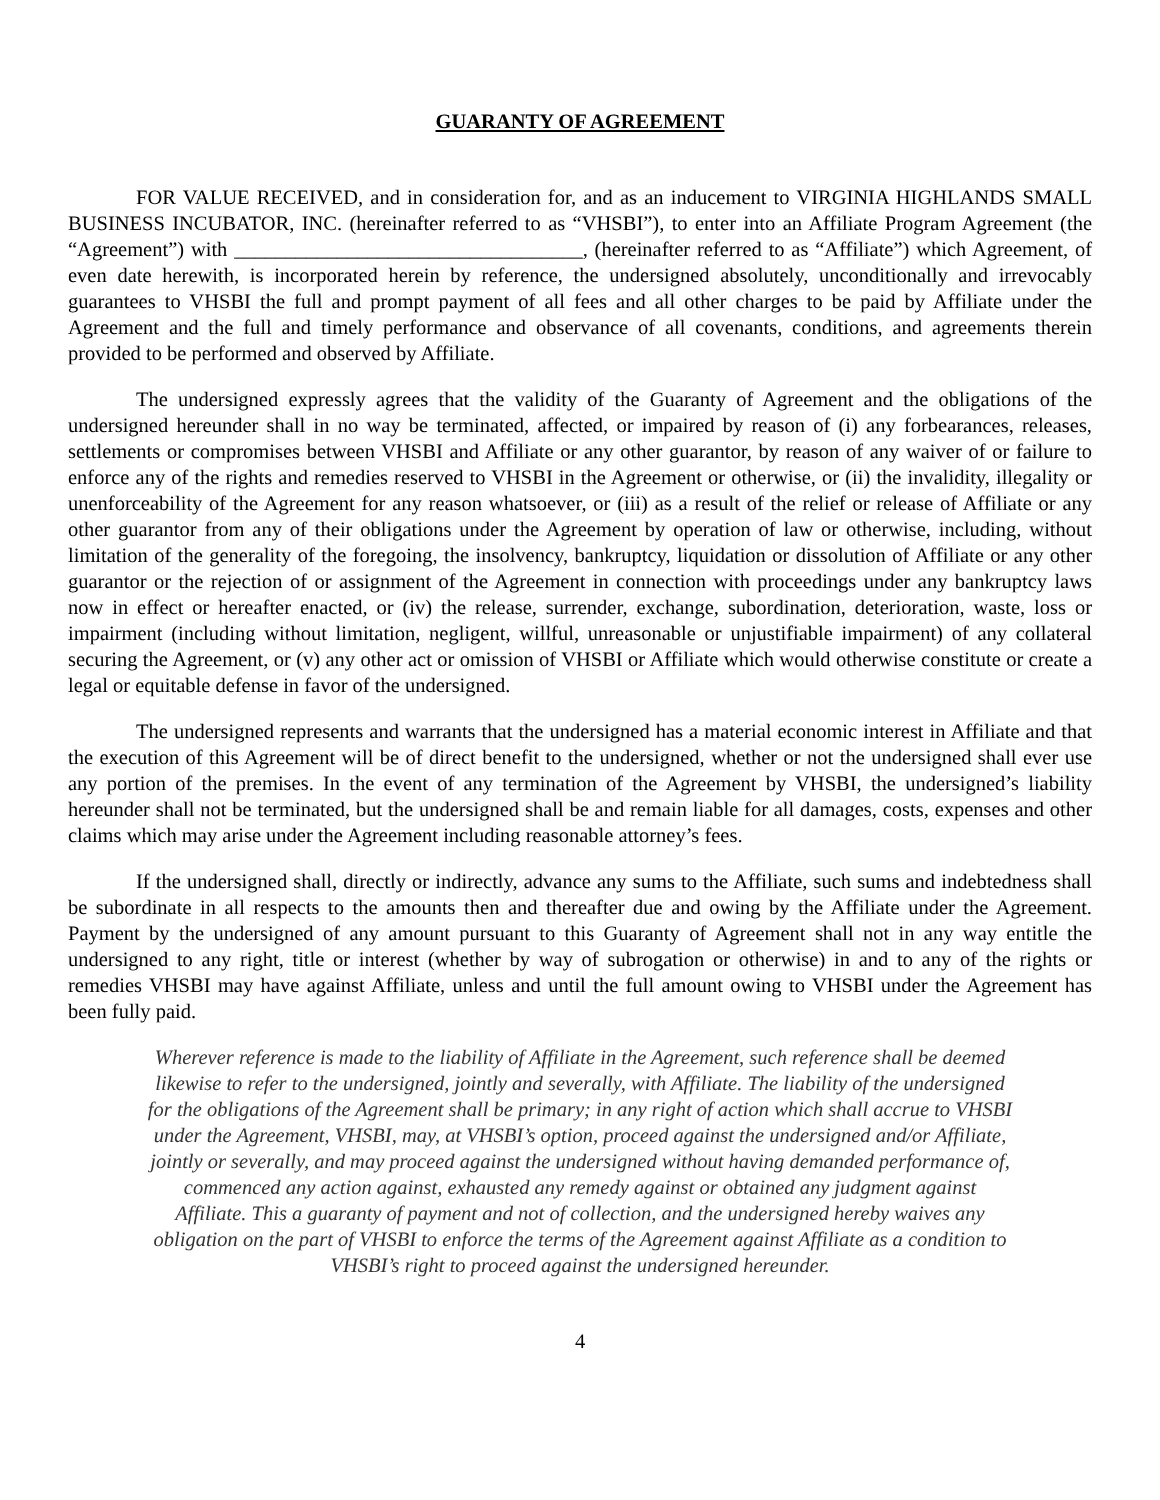GUARANTY OF AGREEMENT
FOR VALUE RECEIVED, and in consideration for, and as an inducement to VIRGINIA HIGHLANDS SMALL BUSINESS INCUBATOR, INC. (hereinafter referred to as “VHSBI”), to enter into an Affiliate Program Agreement (the “Agreement”) with __________________________________, (hereinafter referred to as “Affiliate”) which Agreement, of even date herewith, is incorporated herein by reference, the undersigned absolutely, unconditionally and irrevocably guarantees to VHSBI the full and prompt payment of all fees and all other charges to be paid by Affiliate under the Agreement and the full and timely performance and observance of all covenants, conditions, and agreements therein provided to be performed and observed by Affiliate.
The undersigned expressly agrees that the validity of the Guaranty of Agreement and the obligations of the undersigned hereunder shall in no way be terminated, affected, or impaired by reason of (i) any forbearances, releases, settlements or compromises between VHSBI and Affiliate or any other guarantor, by reason of any waiver of or failure to enforce any of the rights and remedies reserved to VHSBI in the Agreement or otherwise, or (ii) the invalidity, illegality or unenforceability of the Agreement for any reason whatsoever, or (iii) as a result of the relief or release of Affiliate or any other guarantor from any of their obligations under the Agreement by operation of law or otherwise, including, without limitation of the generality of the foregoing, the insolvency, bankruptcy, liquidation or dissolution of Affiliate or any other guarantor or the rejection of or assignment of the Agreement in connection with proceedings under any bankruptcy laws now in effect or hereafter enacted, or (iv) the release, surrender, exchange, subordination, deterioration, waste, loss or impairment (including without limitation, negligent, willful, unreasonable or unjustifiable impairment) of any collateral securing the Agreement, or (v) any other act or omission of VHSBI or Affiliate which would otherwise constitute or create a legal or equitable defense in favor of the undersigned.
The undersigned represents and warrants that the undersigned has a material economic interest in Affiliate and that the execution of this Agreement will be of direct benefit to the undersigned, whether or not the undersigned shall ever use any portion of the premises. In the event of any termination of the Agreement by VHSBI, the undersigned’s liability hereunder shall not be terminated, but the undersigned shall be and remain liable for all damages, costs, expenses and other claims which may arise under the Agreement including reasonable attorney’s fees.
If the undersigned shall, directly or indirectly, advance any sums to the Affiliate, such sums and indebtedness shall be subordinate in all respects to the amounts then and thereafter due and owing by the Affiliate under the Agreement. Payment by the undersigned of any amount pursuant to this Guaranty of Agreement shall not in any way entitle the undersigned to any right, title or interest (whether by way of subrogation or otherwise) in and to any of the rights or remedies VHSBI may have against Affiliate, unless and until the full amount owing to VHSBI under the Agreement has been fully paid.
Wherever reference is made to the liability of Affiliate in the Agreement, such reference shall be deemed likewise to refer to the undersigned, jointly and severally, with Affiliate. The liability of the undersigned for the obligations of the Agreement shall be primary; in any right of action which shall accrue to VHSBI under the Agreement, VHSBI, may, at VHSBI’s option, proceed against the undersigned and/or Affiliate, jointly or severally, and may proceed against the undersigned without having demanded performance of, commenced any action against, exhausted any remedy against or obtained any judgment against Affiliate. This a guaranty of payment and not of collection, and the undersigned hereby waives any obligation on the part of VHSBI to enforce the terms of the Agreement against Affiliate as a condition to VHSBI’s right to proceed against the undersigned hereunder.
4